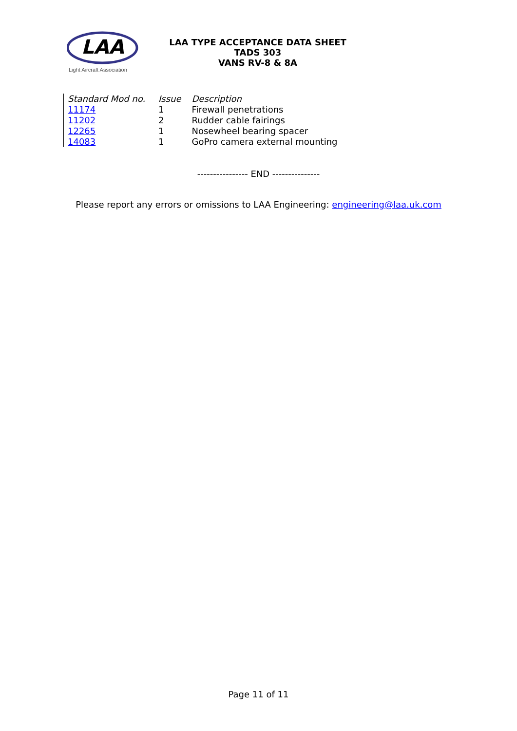LAA
Light Aircraft Association
LAA TYPE ACCEPTANCE DATA SHEET
TADS 303
VANS RV-8 & 8A
| Standard Mod no. | Issue | Description |
| --- | --- | --- |
| 11174 | 1 | Firewall penetrations |
| 11202 | 2 | Rudder cable fairings |
| 12265 | 1 | Nosewheel bearing spacer |
| 14083 | 1 | GoPro camera external mounting |
---------------- END ---------------
Please report any errors or omissions to LAA Engineering: engineering@laa.uk.com
Page 11 of 11